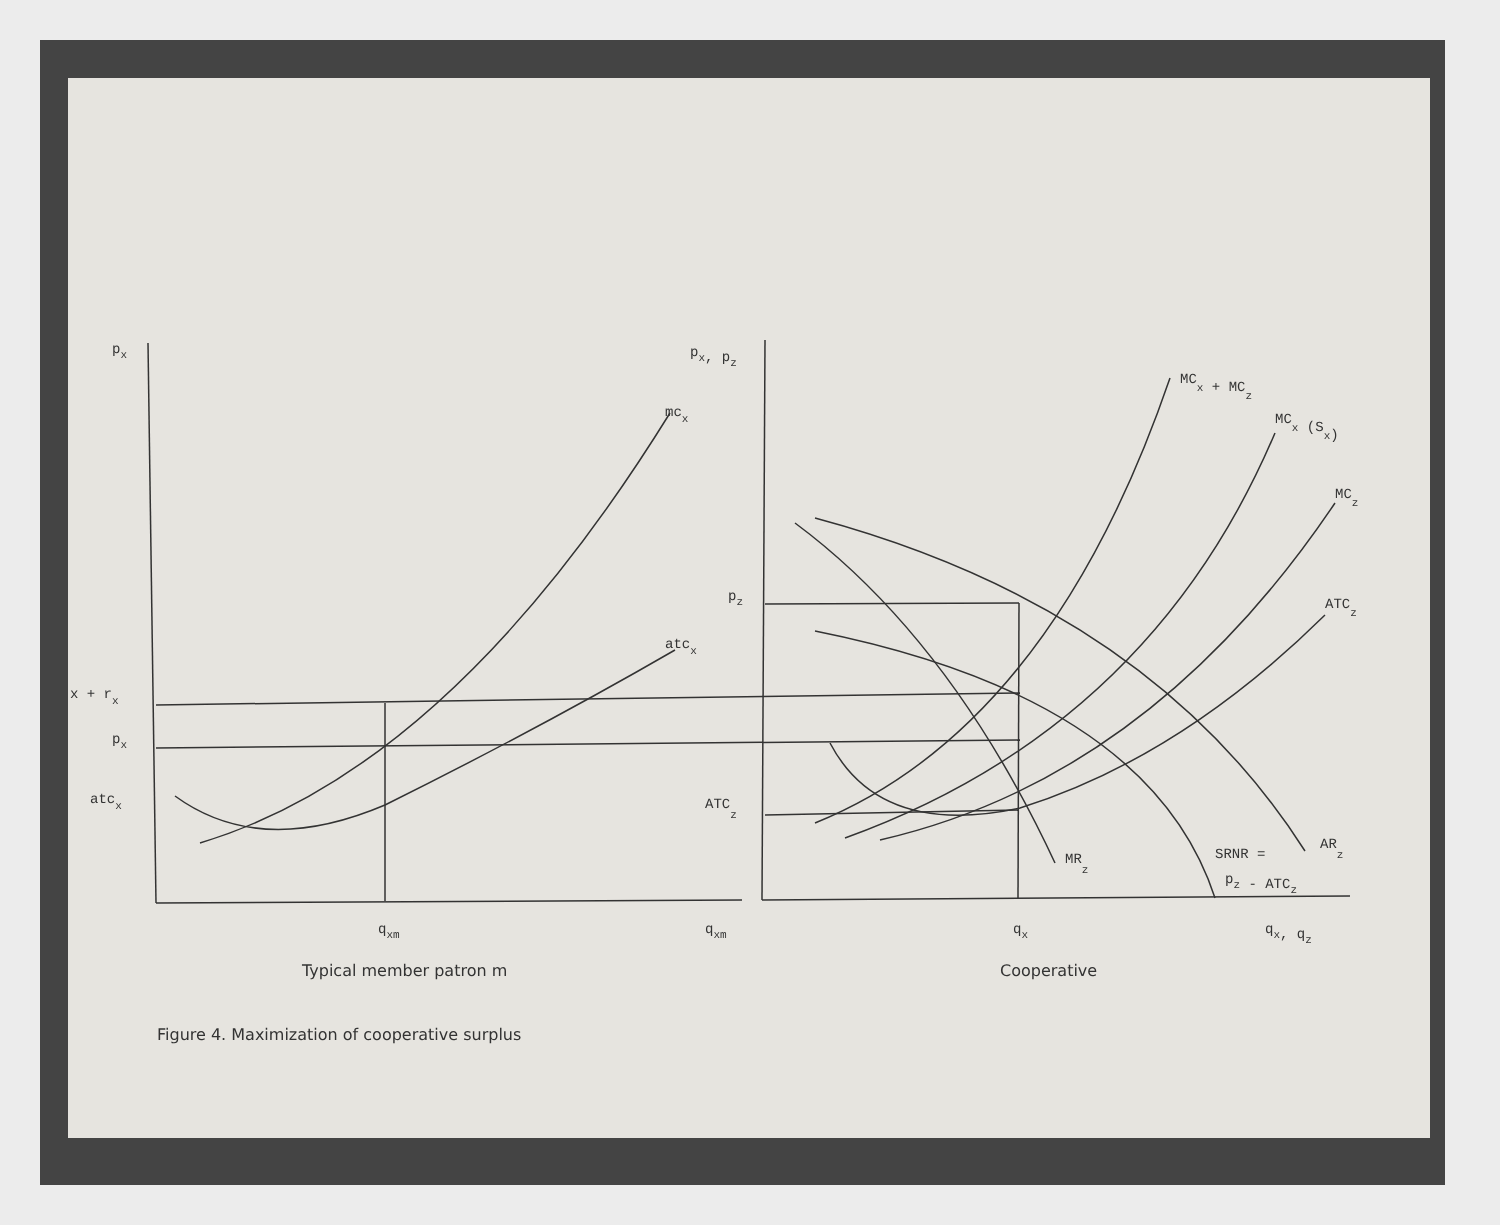px
mcx
atcx
x + rx
px
atcx
qxm
qxm
px, pz
pz
ATCz
MCx + MCz
MCx (Sx)
MCz
ATCz
MRz
SRNR =
pz - ATCz
ARz
qx
qx, qz
Typical member patron m
Cooperative
Figure 4. Maximization of cooperative surplus